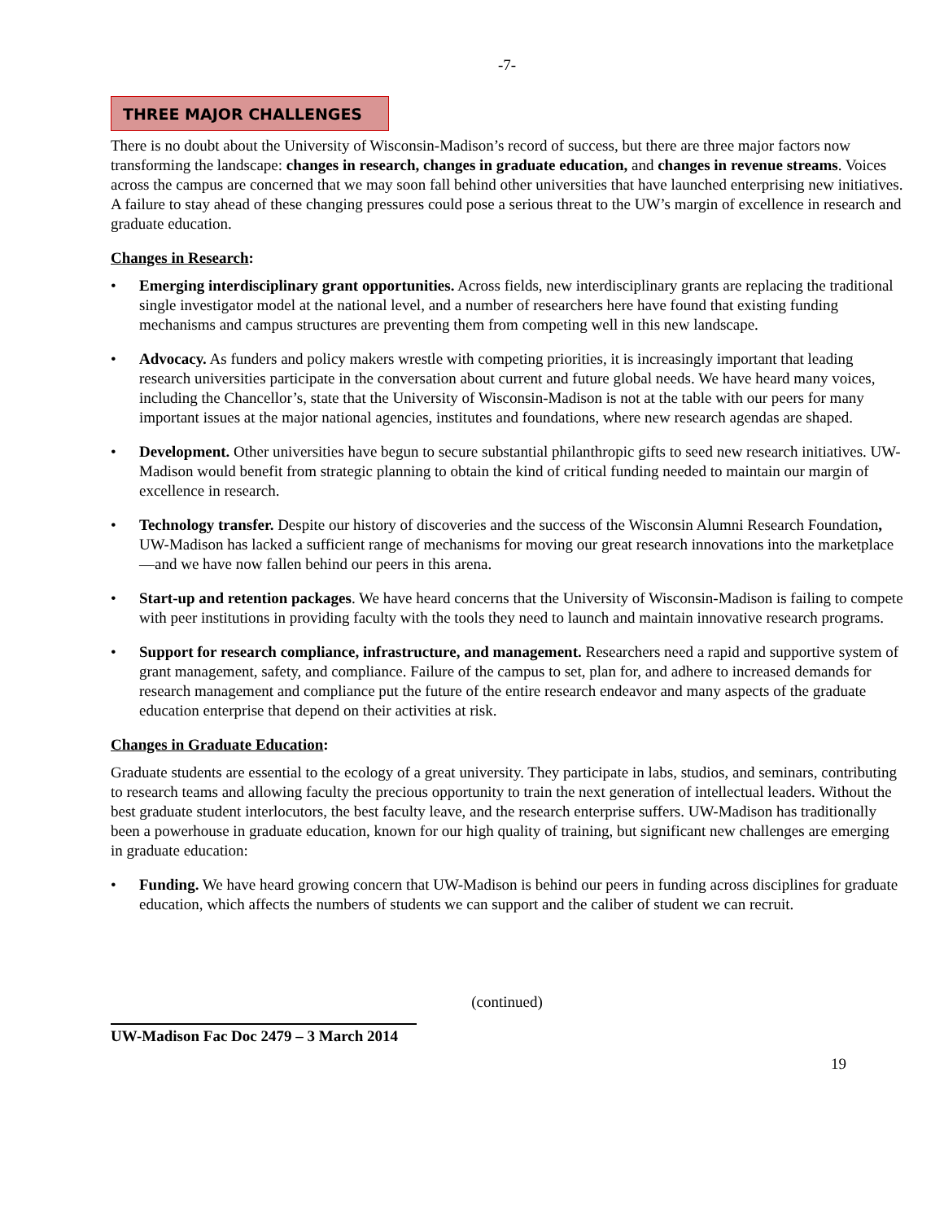-7-
THREE MAJOR CHALLENGES
There is no doubt about the University of Wisconsin-Madison’s record of success, but there are three major factors now transforming the landscape: changes in research, changes in graduate education, and changes in revenue streams. Voices across the campus are concerned that we may soon fall behind other universities that have launched enterprising new initiatives. A failure to stay ahead of these changing pressures could pose a serious threat to the UW’s margin of excellence in research and graduate education.
Changes in Research:
• Emerging interdisciplinary grant opportunities. Across fields, new interdisciplinary grants are replacing the traditional single investigator model at the national level, and a number of researchers here have found that existing funding mechanisms and campus structures are preventing them from competing well in this new landscape.
• Advocacy. As funders and policy makers wrestle with competing priorities, it is increasingly important that leading research universities participate in the conversation about current and future global needs. We have heard many voices, including the Chancellor’s, state that the University of Wisconsin-Madison is not at the table with our peers for many important issues at the major national agencies, institutes and foundations, where new research agendas are shaped.
• Development. Other universities have begun to secure substantial philanthropic gifts to seed new research initiatives. UW-Madison would benefit from strategic planning to obtain the kind of critical funding needed to maintain our margin of excellence in research.
• Technology transfer. Despite our history of discoveries and the success of the Wisconsin Alumni Research Foundation, UW-Madison has lacked a sufficient range of mechanisms for moving our great research innovations into the marketplace—and we have now fallen behind our peers in this arena.
• Start-up and retention packages. We have heard concerns that the University of Wisconsin-Madison is failing to compete with peer institutions in providing faculty with the tools they need to launch and maintain innovative research programs.
• Support for research compliance, infrastructure, and management. Researchers need a rapid and supportive system of grant management, safety, and compliance. Failure of the campus to set, plan for, and adhere to increased demands for research management and compliance put the future of the entire research endeavor and many aspects of the graduate education enterprise that depend on their activities at risk.
Changes in Graduate Education:
Graduate students are essential to the ecology of a great university. They participate in labs, studios, and seminars, contributing to research teams and allowing faculty the precious opportunity to train the next generation of intellectual leaders. Without the best graduate student interlocutors, the best faculty leave, and the research enterprise suffers. UW-Madison has traditionally been a powerhouse in graduate education, known for our high quality of training, but significant new challenges are emerging in graduate education:
• Funding. We have heard growing concern that UW-Madison is behind our peers in funding across disciplines for graduate education, which affects the numbers of students we can support and the caliber of student we can recruit.
(continued)
UW-Madison Fac Doc 2479 – 3 March 2014
19